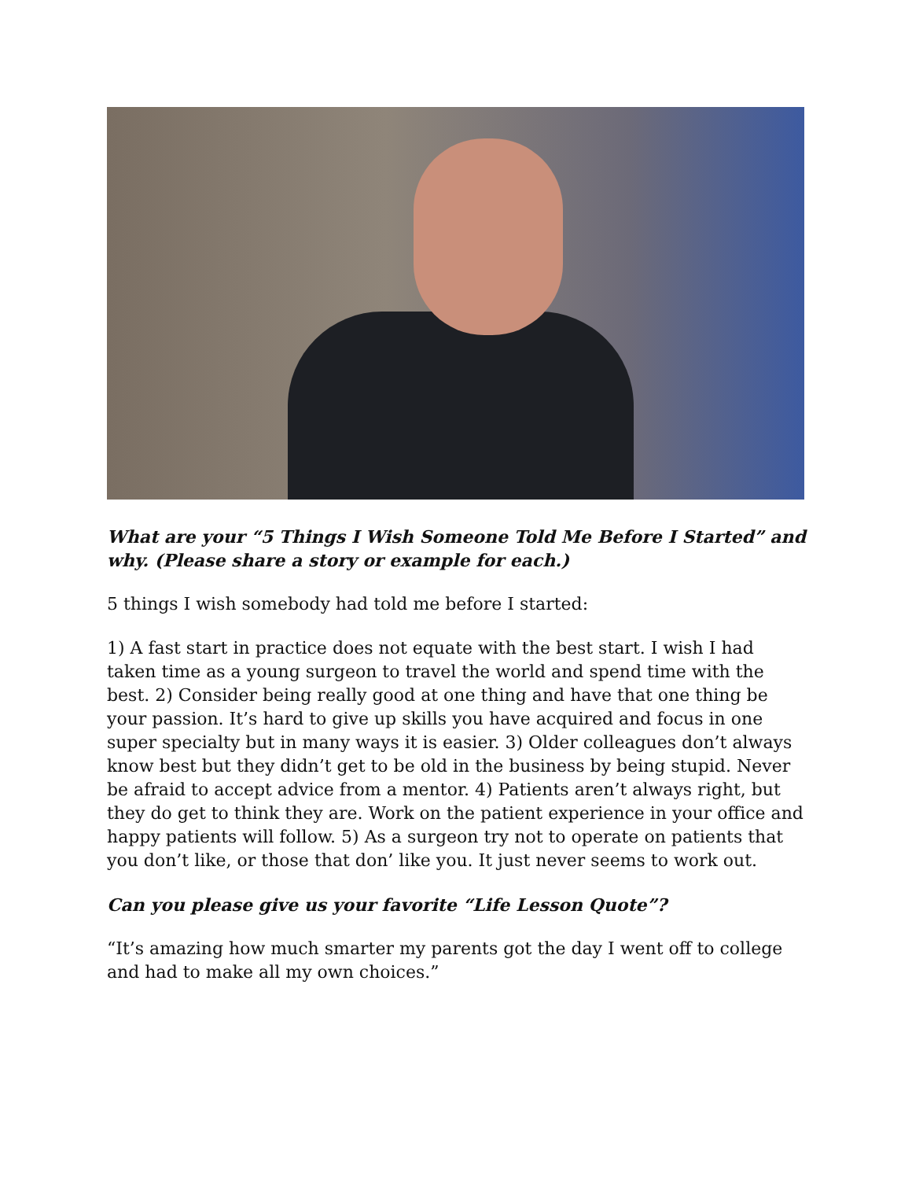What are your “5 Things I Wish Someone Told Me Before I Started” and why. (Please share a story or example for each.)
5 things I wish somebody had told me before I started:
1) A fast start in practice does not equate with the best start. I wish I had taken time as a young surgeon to travel the world and spend time with the best. 2) Consider being really good at one thing and have that one thing be your passion. It’s hard to give up skills you have acquired and focus in one super specialty but in many ways it is easier. 3) Older colleagues don’t always know best but they didn’t get to be old in the business by being stupid. Never be afraid to accept advice from a mentor. 4) Patients aren’t always right, but they do get to think they are. Work on the patient experience in your office and happy patients will follow. 5) As a surgeon try not to operate on patients that you don’t like, or those that don’ like you. It just never seems to work out.
Can you please give us your favorite “Life Lesson Quote”?
“It’s amazing how much smarter my parents got the day I went off to college and had to make all my own choices.”